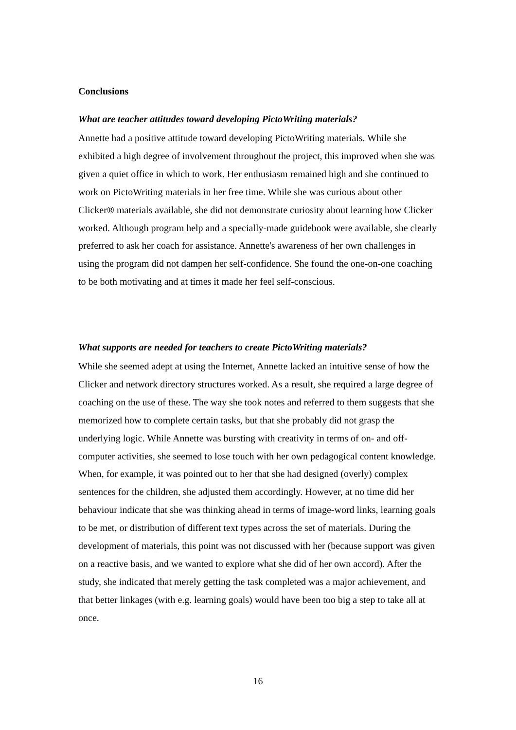Conclusions
What are teacher attitudes toward developing PictoWriting materials?
Annette had a positive attitude toward developing PictoWriting materials. While she exhibited a high degree of involvement throughout the project, this improved when she was given a quiet office in which to work. Her enthusiasm remained high and she continued to work on PictoWriting materials in her free time. While she was curious about other Clicker® materials available, she did not demonstrate curiosity about learning how Clicker worked. Although program help and a specially-made guidebook were available, she clearly preferred to ask her coach for assistance. Annette's awareness of her own challenges in using the program did not dampen her self-confidence. She found the one-on-one coaching to be both motivating and at times it made her feel self-conscious.
What supports are needed for teachers to create PictoWriting materials?
While she seemed adept at using the Internet, Annette lacked an intuitive sense of how the Clicker and network directory structures worked. As a result, she required a large degree of coaching on the use of these. The way she took notes and referred to them suggests that she memorized how to complete certain tasks, but that she probably did not grasp the underlying logic. While Annette was bursting with creativity in terms of on- and off-computer activities, she seemed to lose touch with her own pedagogical content knowledge. When, for example, it was pointed out to her that she had designed (overly) complex sentences for the children, she adjusted them accordingly. However, at no time did her behaviour indicate that she was thinking ahead in terms of image-word links, learning goals to be met, or distribution of different text types across the set of materials. During the development of materials, this point was not discussed with her (because support was given on a reactive basis, and we wanted to explore what she did of her own accord). After the study, she indicated that merely getting the task completed was a major achievement, and that better linkages (with e.g. learning goals) would have been too big a step to take all at once.
16